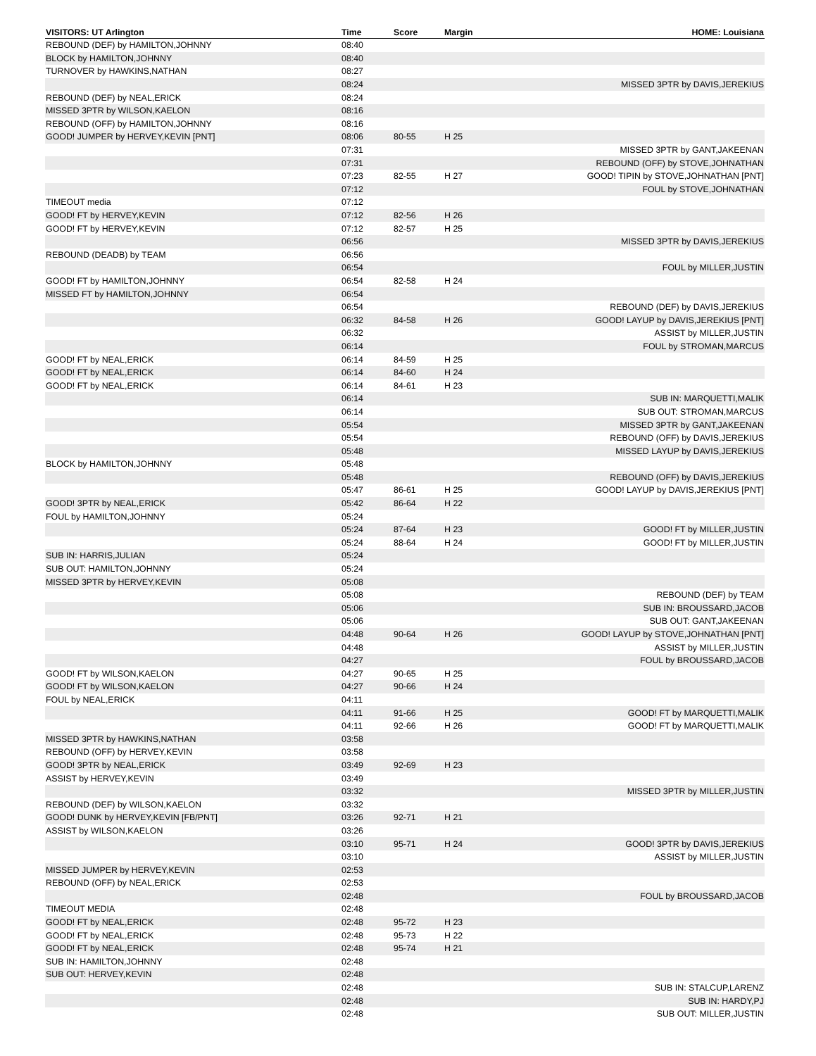| VISITORS: UT Arlington | Time | Score | Margin | HOME: Louisiana |
| --- | --- | --- | --- | --- |
| REBOUND (DEF) by HAMILTON,JOHNNY | 08:40 | | | |
| BLOCK by HAMILTON,JOHNNY | 08:40 | | | |
| TURNOVER by HAWKINS,NATHAN | 08:27 | | | |
| | 08:24 | | | MISSED 3PTR by DAVIS,JEREKIUS |
| REBOUND (DEF) by NEAL,ERICK | 08:24 | | | |
| MISSED 3PTR by WILSON,KAELON | 08:16 | | | |
| REBOUND (OFF) by HAMILTON,JOHNNY | 08:16 | | | |
| GOOD! JUMPER by HERVEY,KEVIN [PNT] | 08:06 | 80-55 | H 25 | |
| | 07:31 | | | MISSED 3PTR by GANT,JAKEENAN |
| | 07:31 | | | REBOUND (OFF) by STOVE,JOHNATHAN |
| | 07:23 | 82-55 | H 27 | GOOD! TIPIN by STOVE,JOHNATHAN [PNT] |
| | 07:12 | | | FOUL by STOVE,JOHNATHAN |
| TIMEOUT media | 07:12 | | | |
| GOOD! FT by HERVEY,KEVIN | 07:12 | 82-56 | H 26 | |
| GOOD! FT by HERVEY,KEVIN | 07:12 | 82-57 | H 25 | |
| | 06:56 | | | MISSED 3PTR by DAVIS,JEREKIUS |
| REBOUND (DEADB) by TEAM | 06:56 | | | |
| | 06:54 | | | FOUL by MILLER,JUSTIN |
| GOOD! FT by HAMILTON,JOHNNY | 06:54 | 82-58 | H 24 | |
| MISSED FT by HAMILTON,JOHNNY | 06:54 | | | |
| | 06:54 | | | REBOUND (DEF) by DAVIS,JEREKIUS |
| | 06:32 | 84-58 | H 26 | GOOD! LAYUP by DAVIS,JEREKIUS [PNT] |
| | 06:32 | | | ASSIST by MILLER,JUSTIN |
| | 06:14 | | | FOUL by STROMAN,MARCUS |
| GOOD! FT by NEAL,ERICK | 06:14 | 84-59 | H 25 | |
| GOOD! FT by NEAL,ERICK | 06:14 | 84-60 | H 24 | |
| GOOD! FT by NEAL,ERICK | 06:14 | 84-61 | H 23 | |
| | 06:14 | | | SUB IN: MARQUETTI,MALIK |
| | 06:14 | | | SUB OUT: STROMAN,MARCUS |
| | 05:54 | | | MISSED 3PTR by GANT,JAKEENAN |
| | 05:54 | | | REBOUND (OFF) by DAVIS,JEREKIUS |
| | 05:48 | | | MISSED LAYUP by DAVIS,JEREKIUS |
| BLOCK by HAMILTON,JOHNNY | 05:48 | | | |
| | 05:48 | | | REBOUND (OFF) by DAVIS,JEREKIUS |
| | 05:47 | 86-61 | H 25 | GOOD! LAYUP by DAVIS,JEREKIUS [PNT] |
| GOOD! 3PTR by NEAL,ERICK | 05:42 | 86-64 | H 22 | |
| FOUL by HAMILTON,JOHNNY | 05:24 | | | |
| | 05:24 | 87-64 | H 23 | GOOD! FT by MILLER,JUSTIN |
| | 05:24 | 88-64 | H 24 | GOOD! FT by MILLER,JUSTIN |
| SUB IN: HARRIS,JULIAN | 05:24 | | | |
| SUB OUT: HAMILTON,JOHNNY | 05:24 | | | |
| MISSED 3PTR by HERVEY,KEVIN | 05:08 | | | |
| | 05:08 | | | REBOUND (DEF) by TEAM |
| | 05:06 | | | SUB IN: BROUSSARD,JACOB |
| | 05:06 | | | SUB OUT: GANT,JAKEENAN |
| | 04:48 | 90-64 | H 26 | GOOD! LAYUP by STOVE,JOHNATHAN [PNT] |
| | 04:48 | | | ASSIST by MILLER,JUSTIN |
| | 04:27 | | | FOUL by BROUSSARD,JACOB |
| GOOD! FT by WILSON,KAELON | 04:27 | 90-65 | H 25 | |
| GOOD! FT by WILSON,KAELON | 04:27 | 90-66 | H 24 | |
| FOUL by NEAL,ERICK | 04:11 | | | |
| | 04:11 | 91-66 | H 25 | GOOD! FT by MARQUETTI,MALIK |
| | 04:11 | 92-66 | H 26 | GOOD! FT by MARQUETTI,MALIK |
| MISSED 3PTR by HAWKINS,NATHAN | 03:58 | | | |
| REBOUND (OFF) by HERVEY,KEVIN | 03:58 | | | |
| GOOD! 3PTR by NEAL,ERICK | 03:49 | 92-69 | H 23 | |
| ASSIST by HERVEY,KEVIN | 03:49 | | | |
| | 03:32 | | | MISSED 3PTR by MILLER,JUSTIN |
| REBOUND (DEF) by WILSON,KAELON | 03:32 | | | |
| GOOD! DUNK by HERVEY,KEVIN [FB/PNT] | 03:26 | 92-71 | H 21 | |
| ASSIST by WILSON,KAELON | 03:26 | | | |
| | 03:10 | 95-71 | H 24 | GOOD! 3PTR by DAVIS,JEREKIUS |
| | 03:10 | | | ASSIST by MILLER,JUSTIN |
| MISSED JUMPER by HERVEY,KEVIN | 02:53 | | | |
| REBOUND (OFF) by NEAL,ERICK | 02:53 | | | |
| | 02:48 | | | FOUL by BROUSSARD,JACOB |
| TIMEOUT MEDIA | 02:48 | | | |
| GOOD! FT by NEAL,ERICK | 02:48 | 95-72 | H 23 | |
| GOOD! FT by NEAL,ERICK | 02:48 | 95-73 | H 22 | |
| GOOD! FT by NEAL,ERICK | 02:48 | 95-74 | H 21 | |
| SUB IN: HAMILTON,JOHNNY | 02:48 | | | |
| SUB OUT: HERVEY,KEVIN | 02:48 | | | |
| | 02:48 | | | SUB IN: STALCUP,LARENZ |
| | 02:48 | | | SUB IN: HARDY,PJ |
| | 02:48 | | | SUB OUT: MILLER,JUSTIN |